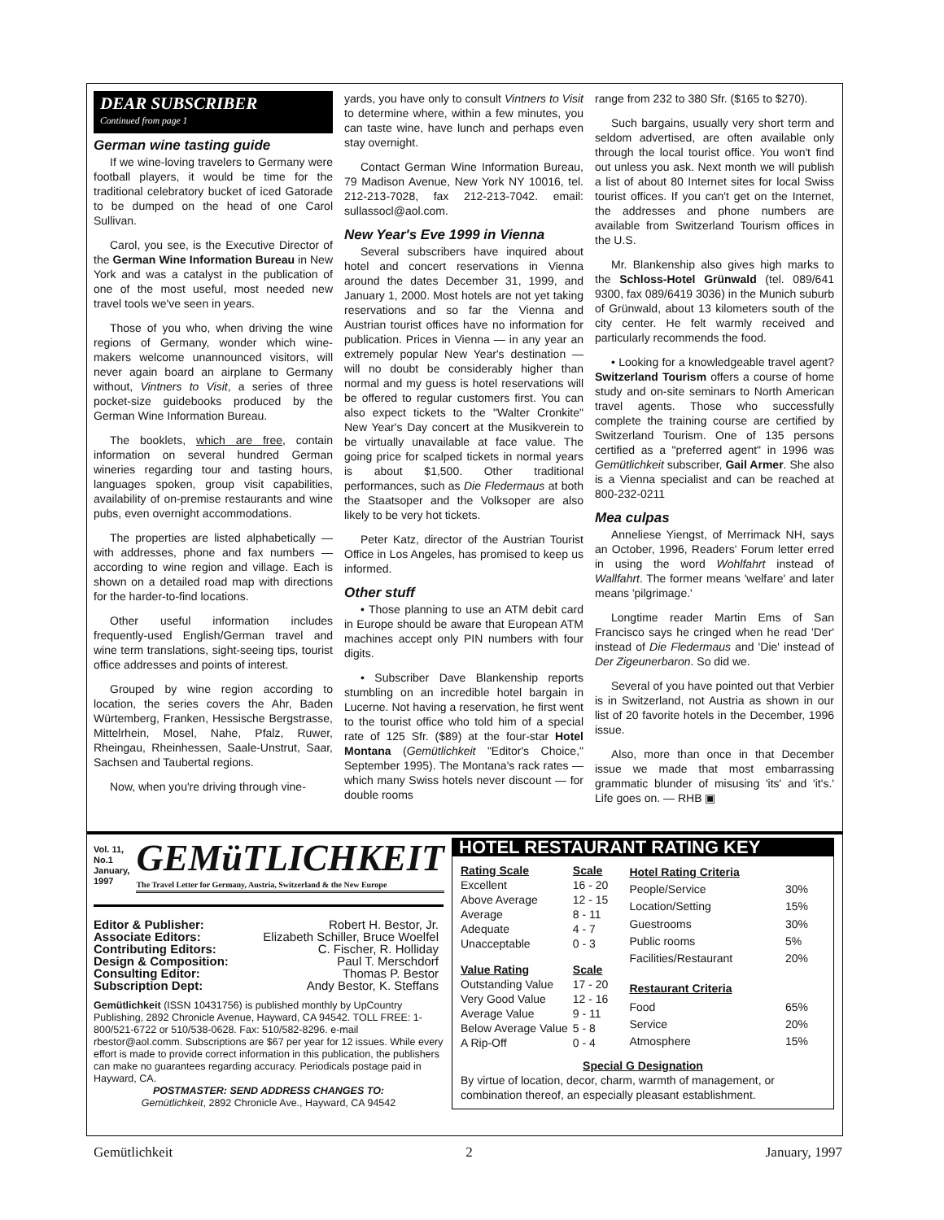DEAR SUBSCRIBER
Continued from page 1
German wine tasting guide
If we wine-loving travelers to Germany were football players, it would be time for the traditional celebratory bucket of iced Gatorade to be dumped on the head of one Carol Sullivan.
Carol, you see, is the Executive Director of the German Wine Information Bureau in New York and was a catalyst in the publication of one of the most useful, most needed new travel tools we've seen in years.
Those of you who, when driving the wine regions of Germany, wonder which wine-makers welcome unannounced visitors, will never again board an airplane to Germany without, Vintners to Visit, a series of three pocket-size guidebooks produced by the German Wine Information Bureau.
The booklets, which are free, contain information on several hundred German wineries regarding tour and tasting hours, languages spoken, group visit capabilities, availability of on-premise restaurants and wine pubs, even overnight accommodations.
The properties are listed alphabetically — with addresses, phone and fax numbers — according to wine region and village. Each is shown on a detailed road map with directions for the harder-to-find locations.
Other useful information includes frequently-used English/German travel and wine term translations, sight-seeing tips, tourist office addresses and points of interest.
Grouped by wine region according to location, the series covers the Ahr, Baden Würtemberg, Franken, Hessische Bergstrasse, Mittelrhein, Mosel, Nahe, Pfalz, Ruwer, Rheingau, Rheinhessen, Saale-Unstrut, Saar, Sachsen and Taubertal regions.
Now, when you're driving through vine-
yards, you have only to consult Vintners to Visit to determine where, within a few minutes, you can taste wine, have lunch and perhaps even stay overnight.
Contact German Wine Information Bureau, 79 Madison Avenue, New York NY 10016, tel. 212-213-7028, fax 212-213-7042. email: sullassocl@aol.com.
New Year's Eve 1999 in Vienna
Several subscribers have inquired about hotel and concert reservations in Vienna around the dates December 31, 1999, and January 1, 2000. Most hotels are not yet taking reservations and so far the Vienna and Austrian tourist offices have no information for publication. Prices in Vienna — in any year an extremely popular New Year's destination — will no doubt be considerably higher than normal and my guess is hotel reservations will be offered to regular customers first. You can also expect tickets to the "Walter Cronkite" New Year's Day concert at the Musikverein to be virtually unavailable at face value. The going price for scalped tickets in normal years is about $1,500. Other traditional performances, such as Die Fledermaus at both the Staatsoper and the Volksoper are also likely to be very hot tickets.
Peter Katz, director of the Austrian Tourist Office in Los Angeles, has promised to keep us informed.
Other stuff
• Those planning to use an ATM debit card in Europe should be aware that European ATM machines accept only PIN numbers with four digits.
• Subscriber Dave Blankenship reports stumbling on an incredible hotel bargain in Lucerne. Not having a reservation, he first went to the tourist office who told him of a special rate of 125 Sfr. ($89) at the four-star Hotel Montana (Gemütlichkeit "Editor's Choice," September 1995). The Montana's rack rates — which many Swiss hotels never discount — for double rooms
range from 232 to 380 Sfr. ($165 to $270).
Such bargains, usually very short term and seldom advertised, are often available only through the local tourist office. You won't find out unless you ask. Next month we will publish a list of about 80 Internet sites for local Swiss tourist offices. If you can't get on the Internet, the addresses and phone numbers are available from Switzerland Tourism offices in the U.S.
Mr. Blankenship also gives high marks to the Schloss-Hotel Grünwald (tel. 089/641 9300, fax 089/6419 3036) in the Munich suburb of Grünwald, about 13 kilometers south of the city center. He felt warmly received and particularly recommends the food.
• Looking for a knowledgeable travel agent? Switzerland Tourism offers a course of home study and on-site seminars to North American travel agents. Those who successfully complete the training course are certified by Switzerland Tourism. One of 135 persons certified as a "preferred agent" in 1996 was Gemütlichkeit subscriber, Gail Armer. She also is a Vienna specialist and can be reached at 800-232-0211
Mea culpas
Anneliese Yiengst, of Merrimack NH, says an October, 1996, Readers' Forum letter erred in using the word Wohlfahrt instead of Wallfahrt. The former means 'welfare' and later means 'pilgrimage.'
Longtime reader Martin Ems of San Francisco says he cringed when he read 'Der' instead of Die Fledermaus and 'Die' instead of Der Zigeunerbaron. So did we.
Several of you have pointed out that Verbier is in Switzerland, not Austria as shown in our list of 20 favorite hotels in the December, 1996 issue.
Also, more than once in that December issue we made that most embarrassing grammatic blunder of misusing 'its' and 'it's.' Life goes on. — RHB ▣
Vol. 11, No.1
January, 1997
GEMüTLICHKEIT
The Travel Letter for Germany, Austria, Switzerland & the New Europe
| Editor & Publisher: | Robert H. Bestor, Jr. |
| Associate Editors: | Elizabeth Schiller, Bruce Woelfel |
| Contributing Editors: | C. Fischer, R. Holliday |
| Design & Composition: | Paul T. Merschdorf |
| Consulting Editor: | Thomas P. Bestor |
| Subscription Dept: | Andy Bestor, K. Steffans |
Gemütlichkeit (ISSN 10431756) is published monthly by UpCountry Publishing, 2892 Chronicle Avenue, Hayward, CA 94542. TOLL FREE: 1-800/521-6722 or 510/538-0628. Fax: 510/582-8296. e-mail rbestor@aol.comm. Subscriptions are $67 per year for 12 issues. While every effort is made to provide correct information in this publication, the publishers can make no guarantees regarding accuracy. Periodicals postage paid in Hayward, CA.
POSTMASTER: SEND ADDRESS CHANGES TO:
Gemütlichkeit, 2892 Chronicle Ave., Hayward, CA 94542
HOTEL RESTAURANT RATING KEY
| Rating Scale | Scale |
| --- | --- |
| Excellent | 16 - 20 |
| Above Average | 12 - 15 |
| Average | 8 - 11 |
| Adequate | 4 - 7 |
| Unacceptable | 0 - 3 |
| Value Rating | Scale |
| Outstanding Value | 17 - 20 |
| Very Good Value | 12 - 16 |
| Average Value | 9 - 11 |
| Below Average Value | 5 - 8 |
| A Rip-Off | 0 - 4 |
| Hotel Rating Criteria | |
| --- | --- |
| People/Service | 30% |
| Location/Setting | 15% |
| Guestrooms | 30% |
| Public rooms | 5% |
| Facilities/Restaurant | 20% |
| Restaurant Criteria | |
| Food | 65% |
| Service | 20% |
| Atmosphere | 15% |
Special G Designation
By virtue of location, decor, charm, warmth of management, or combination thereof, an especially pleasant establishment.
Gemütlichkeit 2 January, 1997